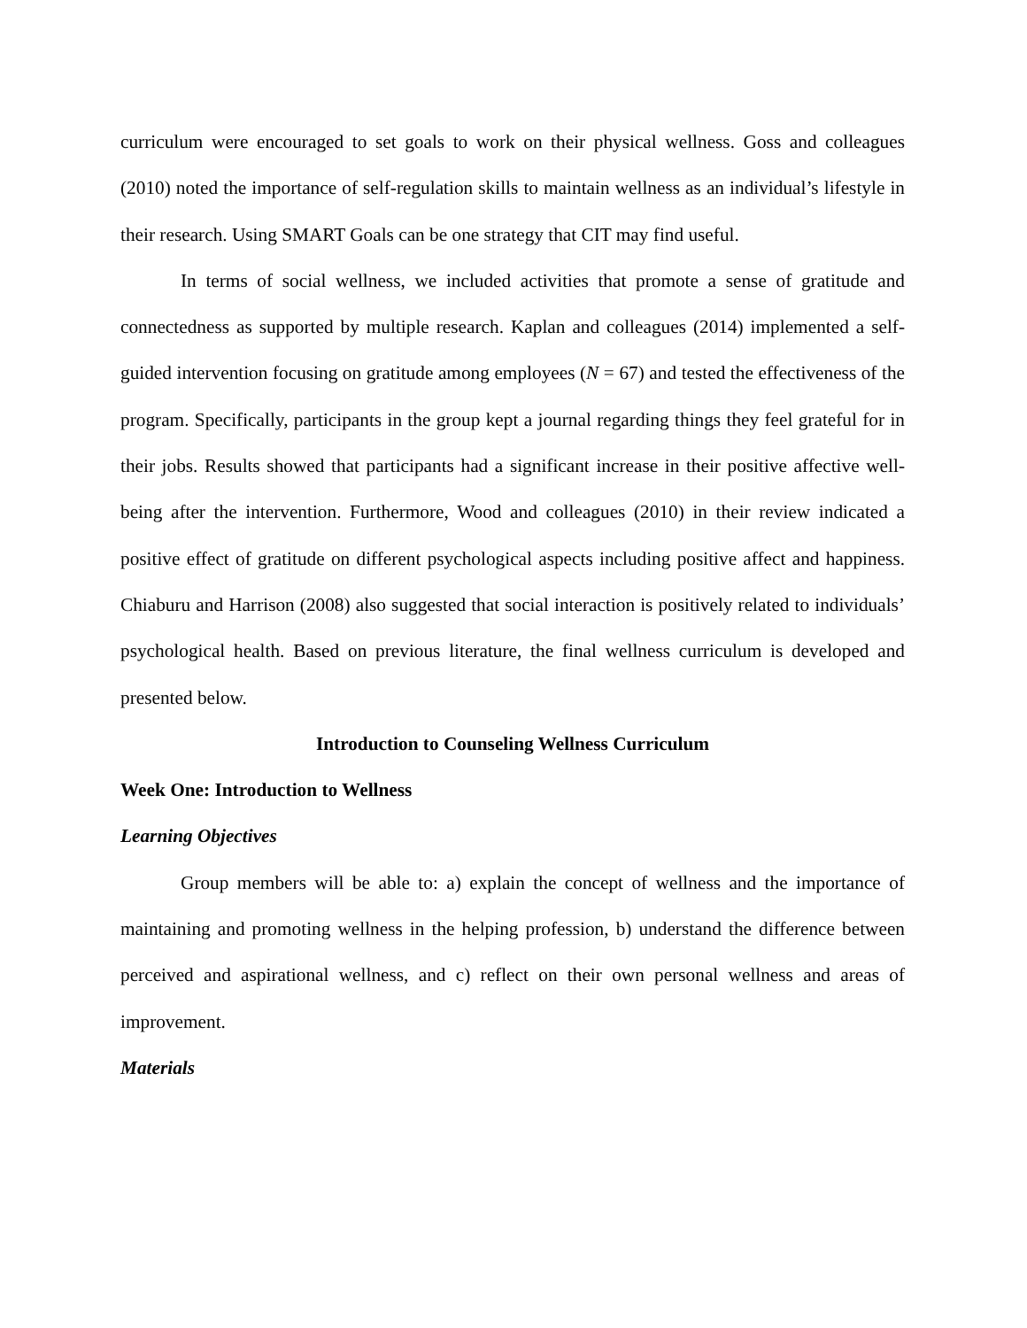curriculum were encouraged to set goals to work on their physical wellness. Goss and colleagues (2010) noted the importance of self-regulation skills to maintain wellness as an individual’s lifestyle in their research. Using SMART Goals can be one strategy that CIT may find useful.
In terms of social wellness, we included activities that promote a sense of gratitude and connectedness as supported by multiple research. Kaplan and colleagues (2014) implemented a self-guided intervention focusing on gratitude among employees (N = 67) and tested the effectiveness of the program. Specifically, participants in the group kept a journal regarding things they feel grateful for in their jobs. Results showed that participants had a significant increase in their positive affective well-being after the intervention. Furthermore, Wood and colleagues (2010) in their review indicated a positive effect of gratitude on different psychological aspects including positive affect and happiness. Chiaburu and Harrison (2008) also suggested that social interaction is positively related to individuals’ psychological health. Based on previous literature, the final wellness curriculum is developed and presented below.
Introduction to Counseling Wellness Curriculum
Week One: Introduction to Wellness
Learning Objectives
Group members will be able to: a) explain the concept of wellness and the importance of maintaining and promoting wellness in the helping profession, b) understand the difference between perceived and aspirational wellness, and c) reflect on their own personal wellness and areas of improvement.
Materials